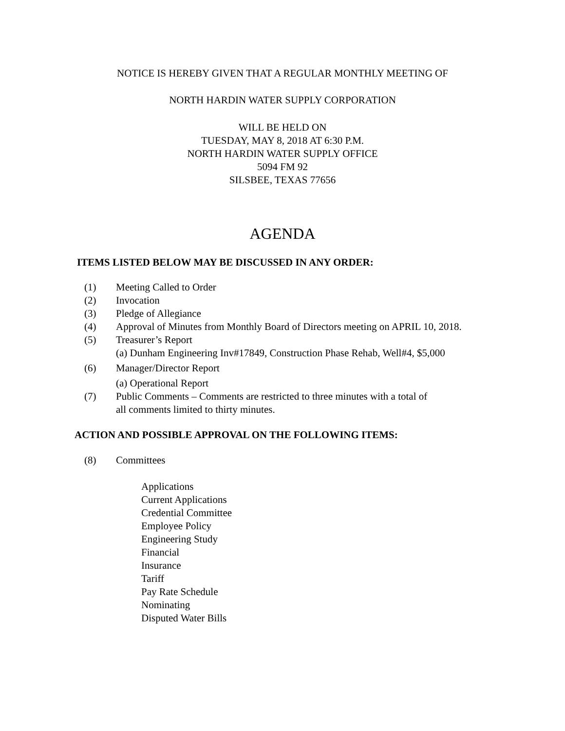NOTICE IS HEREBY GIVEN THAT A REGULAR MONTHLY MEETING OF
NORTH HARDIN WATER SUPPLY CORPORATION
WILL BE HELD ON
TUESDAY, MAY 8, 2018 AT 6:30 P.M.
NORTH HARDIN WATER SUPPLY OFFICE
5094 FM 92
SILSBEE, TEXAS 77656
AGENDA
ITEMS LISTED BELOW MAY BE DISCUSSED IN ANY ORDER:
(1) Meeting Called to Order
(2) Invocation
(3) Pledge of Allegiance
(4) Approval of Minutes from Monthly Board of Directors meeting on APRIL 10, 2018.
(5) Treasurer’s Report
(a) Dunham Engineering Inv#17849, Construction Phase Rehab, Well#4, $5,000
(6) Manager/Director Report
(a) Operational Report
(7) Public Comments – Comments are restricted to three minutes with a total of
all comments limited to thirty minutes.
ACTION AND POSSIBLE APPROVAL ON THE FOLLOWING ITEMS:
(8) Committees
Applications
Current Applications
Credential Committee
Employee Policy
Engineering Study
Financial
Insurance
Tariff
Pay Rate Schedule
Nominating
Disputed Water Bills